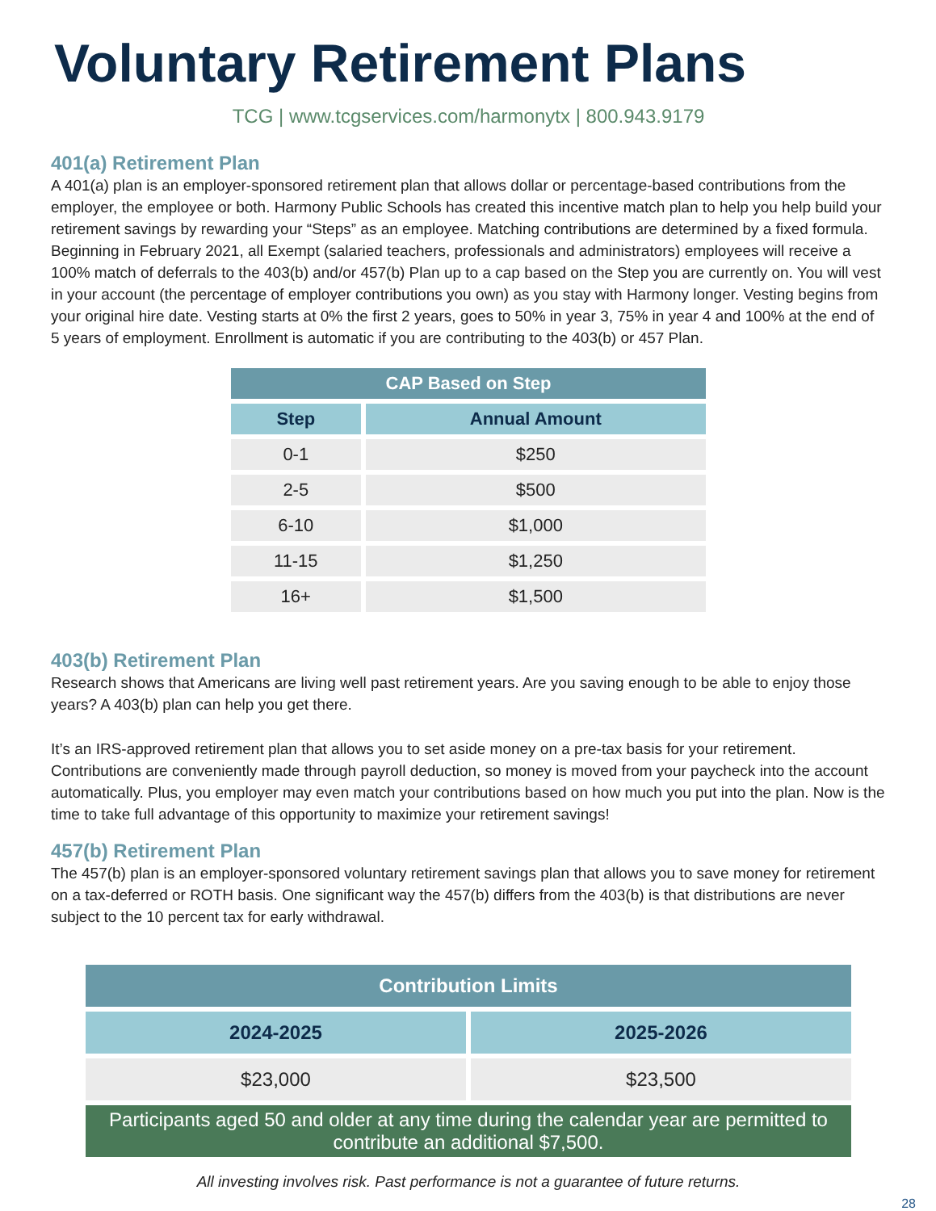Voluntary Retirement Plans
TCG | www.tcgservices.com/harmonytx | 800.943.9179
401(a) Retirement Plan
A 401(a) plan is an employer-sponsored retirement plan that allows dollar or percentage-based contributions from the employer, the employee or both. Harmony Public Schools has created this incentive match plan to help you help build your retirement savings by rewarding your “Steps” as an employee. Matching contributions are determined by a fixed formula. Beginning in February 2021, all Exempt (salaried teachers, professionals and administrators) employees will receive a 100% match of deferrals to the 403(b) and/or 457(b) Plan up to a cap based on the Step you are currently on. You will vest in your account (the percentage of employer contributions you own) as you stay with Harmony longer. Vesting begins from your original hire date. Vesting starts at 0% the first 2 years, goes to 50% in year 3, 75% in year 4 and 100% at the end of 5 years of employment. Enrollment is automatic if you are contributing to the 403(b) or 457 Plan.
| CAP Based on Step | |
| --- | --- |
| Step | Annual Amount |
| 0-1 | $250 |
| 2-5 | $500 |
| 6-10 | $1,000 |
| 11-15 | $1,250 |
| 16+ | $1,500 |
403(b) Retirement Plan
Research shows that Americans are living well past retirement years. Are you saving enough to be able to enjoy those years? A 403(b) plan can help you get there.
It’s an IRS-approved retirement plan that allows you to set aside money on a pre-tax basis for your retirement. Contributions are conveniently made through payroll deduction, so money is moved from your paycheck into the account automatically. Plus, you employer may even match your contributions based on how much you put into the plan. Now is the time to take full advantage of this opportunity to maximize your retirement savings!
457(b) Retirement Plan
The 457(b) plan is an employer-sponsored voluntary retirement savings plan that allows you to save money for retirement on a tax-deferred or ROTH basis. One significant way the 457(b) differs from the 403(b) is that distributions are never subject to the 10 percent tax for early withdrawal.
| Contribution Limits | |
| --- | --- |
| 2024-2025 | 2025-2026 |
| $23,000 | $23,500 |
| Participants aged 50 and older at any time during the calendar year are permitted to contribute an additional $7,500. | |
All investing involves risk. Past performance is not a guarantee of future returns.
28